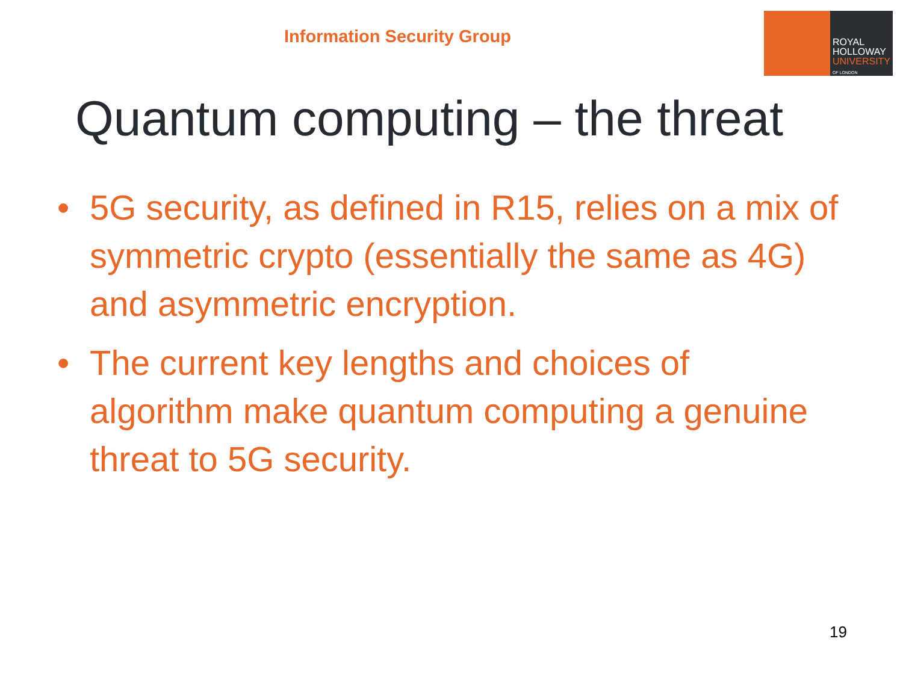Information Security Group
ROYAL
HOLLOWAY
UNIVERSITY
OF LONDON
Quantum computing – the threat
• 5G security, as defined in R15, relies on a mix of symmetric crypto (essentially the same as 4G) and asymmetric encryption.
• The current key lengths and choices of algorithm make quantum computing a genuine threat to 5G security.
19